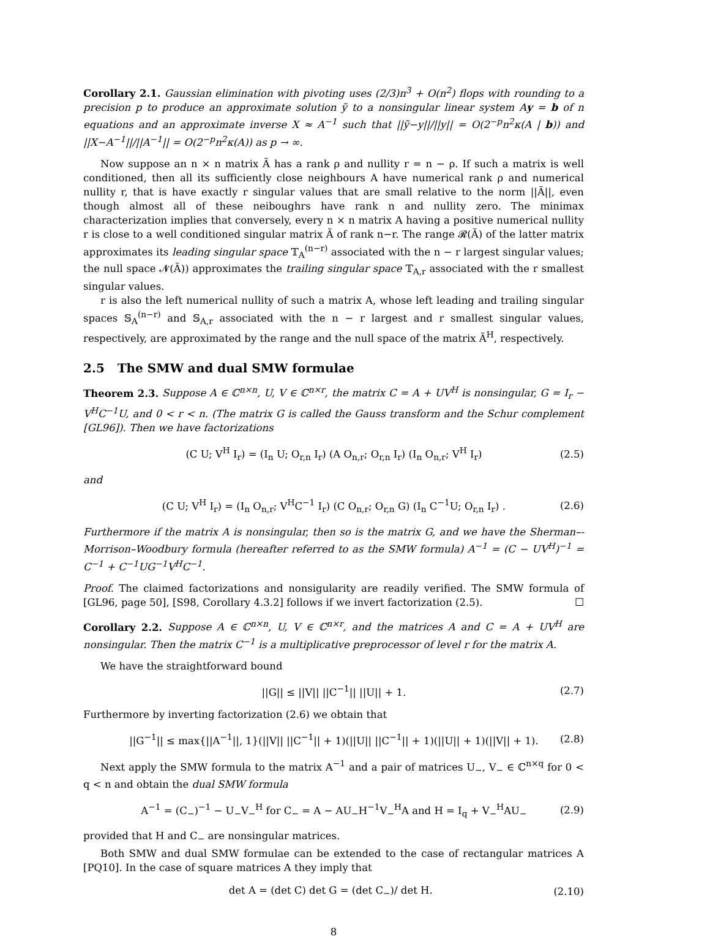Corollary 2.1. Gaussian elimination with pivoting uses (2/3)n<sup>3</sup> + O(n<sup>2</sup>) flops with rounding to a precision p to produce an approximate solution ỹ to a nonsingular linear system Ay = b of n equations and an approximate inverse X ≈ A<sup>−1</sup> such that ||ỹ−y||/||y|| = O(2<sup>−p</sup>n<sup>2</sup>κ(A | b)) and ||X−A<sup>−1</sup>||/||A<sup>−1</sup>|| = O(2<sup>−p</sup>n<sup>2</sup>κ(A)) as p → ∞.
Now suppose an n × n matrix Ã has a rank ρ and nullity r = n − ρ. If such a matrix is well conditioned, then all its sufficiently close neighbours A have numerical rank ρ and numerical nullity r, that is have exactly r singular values that are small relative to the norm ||Ã||, even though almost all of these neiboughrs have rank n and nullity zero. The minimax characterization implies that conversely, every n × n matrix A having a positive numerical nullity r is close to a well conditioned singular matrix Ã of rank n−r. The range 𝓡(Ã) of the latter matrix approximates its leading singular space 𝕋<sub>A</sub><sup>(n−r)</sup> associated with the n − r largest singular values; the null space 𝓝(Ã)) approximates the trailing singular space 𝕋<sub>A,r</sub> associated with the r smallest singular values.
r is also the left numerical nullity of such a matrix A, whose left leading and trailing singular spaces 𝕊<sub>A</sub><sup>(n−r)</sup> and 𝕊<sub>A,r</sub> associated with the n − r largest and r smallest singular values, respectively, are approximated by the range and the null space of the matrix Ã<sup>H</sup>, respectively.
2.5 The SMW and dual SMW formulae
Theorem 2.3. Suppose A ∈ ℂ<sup>n×n</sup>, U, V ∈ ℂ<sup>n×r</sup>, the matrix C = A + UV<sup>H</sup> is nonsingular, G = I<sub>r</sub> − V<sup>H</sup>C<sup>−1</sup>U, and 0 < r < n. (The matrix G is called the Gauss transform and the Schur complement [GL96]). Then we have factorizations
(C U; V<sup>H</sup> I<sub>r</sub>) = (I<sub>n</sub> U; O<sub>r,n</sub> I<sub>r</sub>) (A O<sub>n,r</sub>; O<sub>r,n</sub> I<sub>r</sub>) (I<sub>n</sub> O<sub>n,r</sub>; V<sup>H</sup> I<sub>r</sub>) (2.5)
and
(C U; V<sup>H</sup> I<sub>r</sub>) = (I<sub>n</sub> O<sub>n,r</sub>; V<sup>H</sup>C<sup>−1</sup> I<sub>r</sub>) (C O<sub>n,r</sub>; O<sub>r,n</sub> G) (I<sub>n</sub> C<sup>−1</sup>U; O<sub>r,n</sub> I<sub>r</sub>) . (2.6)
Furthermore if the matrix A is nonsingular, then so is the matrix G, and we have the Sherman–-Morrison–Woodbury formula (hereafter referred to as the SMW formula) A<sup>−1</sup> = (C − UV<sup>H</sup>)<sup>−1</sup> = C<sup>−1</sup> + C<sup>−1</sup>UG<sup>−1</sup>V<sup>H</sup>C<sup>−1</sup>.
Proof. The claimed factorizations and nonsigularity are readily verified. The SMW formula of [GL96, page 50], [S98, Corollary 4.3.2] follows if we invert factorization (2.5). ☐
Corollary 2.2. Suppose A ∈ ℂ<sup>n×n</sup>, U, V ∈ ℂ<sup>n×r</sup>, and the matrices A and C = A + UV<sup>H</sup> are nonsingular. Then the matrix C<sup>−1</sup> is a multiplicative preprocessor of level r for the matrix A.
We have the straightforward bound
||G|| ≤ ||V|| ||C<sup>−1</sup>|| ||U|| + 1. (2.7)
Furthermore by inverting factorization (2.6) we obtain that
||G<sup>−1</sup>|| ≤ max{||A<sup>−1</sup>||, 1}(||V|| ||C<sup>−1</sup>|| + 1)(||U|| ||C<sup>−1</sup>|| + 1)(||U|| + 1)(||V|| + 1). (2.8)
Next apply the SMW formula to the matrix A<sup>−1</sup> and a pair of matrices U<sub>−</sub>, V<sub>−</sub> ∈ ℂ<sup>n×q</sup> for 0 < q < n and obtain the dual SMW formula
A<sup>−1</sup> = (C<sub>−</sub>)<sup>−1</sup> − U<sub>−</sub>V<sub>−</sub><sup>H</sup> for C<sub>−</sub> = A − AU<sub>−</sub>H<sup>−1</sup>V<sub>−</sub><sup>H</sup>A and H = I<sub>q</sub> + V<sub>−</sub><sup>H</sup>AU<sub>−</sub> (2.9)
provided that H and C<sub>−</sub> are nonsingular matrices.
Both SMW and dual SMW formulae can be extended to the case of rectangular matrices A [PQ10]. In the case of square matrices A they imply that
det A = (det C) det G = (det C<sub>−</sub>)/ det H. (2.10)
8